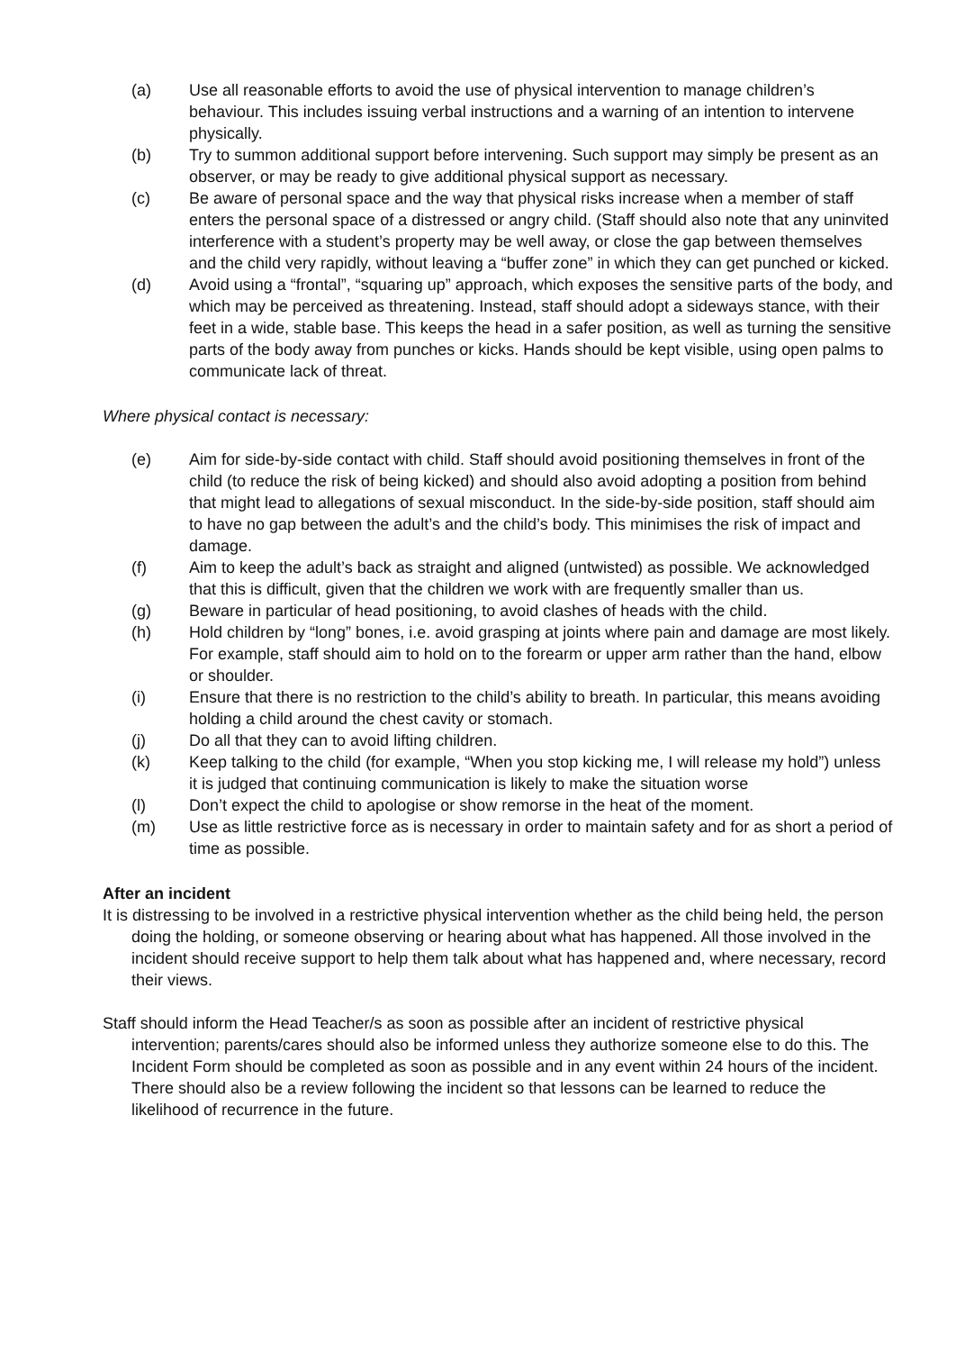(a) Use all reasonable efforts to avoid the use of physical intervention to manage children’s behaviour. This includes issuing verbal instructions and a warning of an intention to intervene physically.
(b) Try to summon additional support before intervening. Such support may simply be present as an observer, or may be ready to give additional physical support as necessary.
(c) Be aware of personal space and the way that physical risks increase when a member of staff enters the personal space of a distressed or angry child. (Staff should also note that any uninvited interference with a student’s property may be well away, or close the gap between themselves and the child very rapidly, without leaving a “buffer zone” in which they can get punched or kicked.
(d) Avoid using a “frontal”, “squaring up” approach, which exposes the sensitive parts of the body, and which may be perceived as threatening. Instead, staff should adopt a sideways stance, with their feet in a wide, stable base. This keeps the head in a safer position, as well as turning the sensitive parts of the body away from punches or kicks. Hands should be kept visible, using open palms to communicate lack of threat.
Where physical contact is necessary:
(e) Aim for side-by-side contact with child. Staff should avoid positioning themselves in front of the child (to reduce the risk of being kicked) and should also avoid adopting a position from behind that might lead to allegations of sexual misconduct. In the side-by-side position, staff should aim to have no gap between the adult’s and the child’s body. This minimises the risk of impact and damage.
(f) Aim to keep the adult’s back as straight and aligned (untwisted) as possible. We acknowledged that this is difficult, given that the children we work with are frequently smaller than us.
(g) Beware in particular of head positioning, to avoid clashes of heads with the child.
(h) Hold children by “long” bones, i.e. avoid grasping at joints where pain and damage are most likely. For example, staff should aim to hold on to the forearm or upper arm rather than the hand, elbow or shoulder.
(i) Ensure that there is no restriction to the child’s ability to breath. In particular, this means avoiding holding a child around the chest cavity or stomach.
(j) Do all that they can to avoid lifting children.
(k) Keep talking to the child (for example, “When you stop kicking me, I will release my hold”) unless it is judged that continuing communication is likely to make the situation worse
(l) Don’t expect the child to apologise or show remorse in the heat of the moment.
(m) Use as little restrictive force as is necessary in order to maintain safety and for as short a period of time as possible.
After an incident
It is distressing to be involved in a restrictive physical intervention whether as the child being held, the person doing the holding, or someone observing or hearing about what has happened. All those involved in the incident should receive support to help them talk about what has happened and, where necessary, record their views.
Staff should inform the Head Teacher/s as soon as possible after an incident of restrictive physical intervention; parents/cares should also be informed unless they authorize someone else to do this. The Incident Form should be completed as soon as possible and in any event within 24 hours of the incident. There should also be a review following the incident so that lessons can be learned to reduce the likelihood of recurrence in the future.